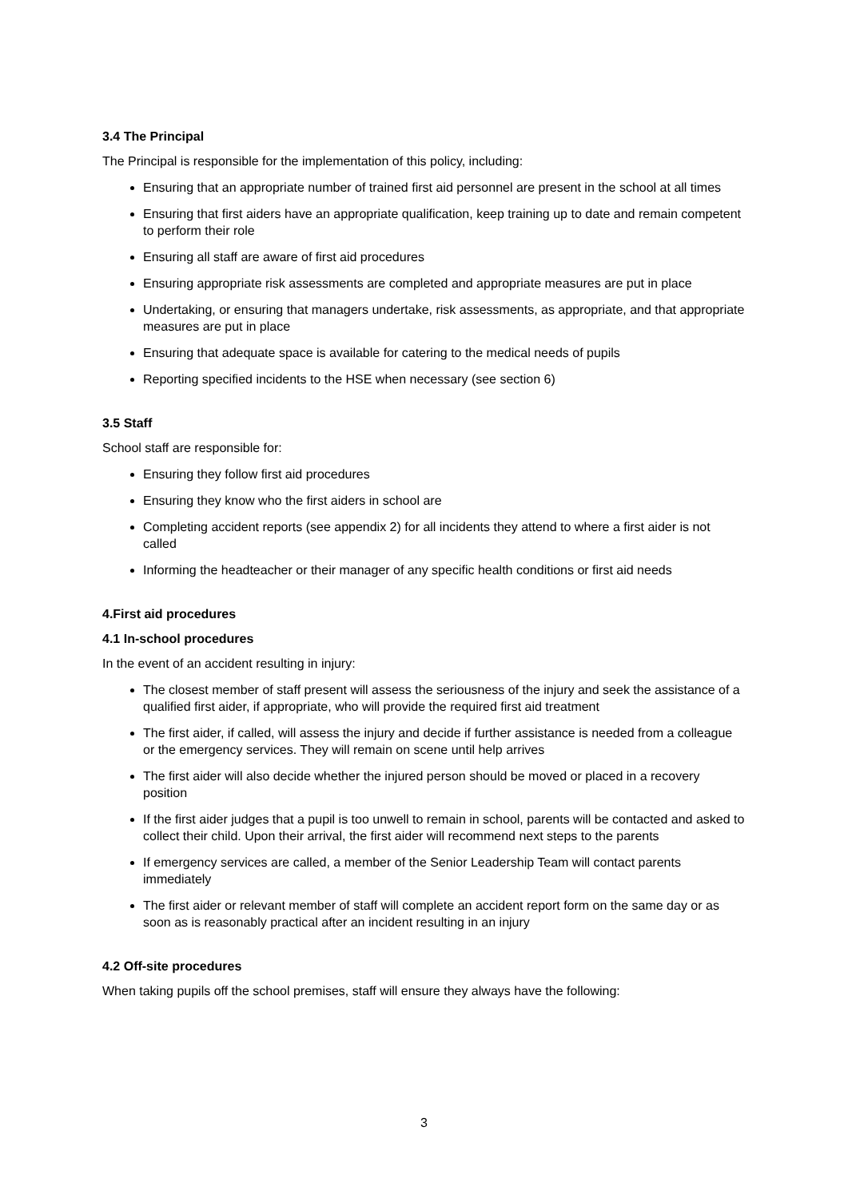3.4 The Principal
The Principal is responsible for the implementation of this policy, including:
Ensuring that an appropriate number of trained first aid personnel are present in the school at all times
Ensuring that first aiders have an appropriate qualification, keep training up to date and remain competent to perform their role
Ensuring all staff are aware of first aid procedures
Ensuring appropriate risk assessments are completed and appropriate measures are put in place
Undertaking, or ensuring that managers undertake, risk assessments, as appropriate, and that appropriate measures are put in place
Ensuring that adequate space is available for catering to the medical needs of pupils
Reporting specified incidents to the HSE when necessary (see section 6)
3.5 Staff
School staff are responsible for:
Ensuring they follow first aid procedures
Ensuring they know who the first aiders in school are
Completing accident reports (see appendix 2) for all incidents they attend to where a first aider is not called
Informing the headteacher or their manager of any specific health conditions or first aid needs
4.First aid procedures
4.1 In-school procedures
In the event of an accident resulting in injury:
The closest member of staff present will assess the seriousness of the injury and seek the assistance of a qualified first aider, if appropriate, who will provide the required first aid treatment
The first aider, if called, will assess the injury and decide if further assistance is needed from a colleague or the emergency services. They will remain on scene until help arrives
The first aider will also decide whether the injured person should be moved or placed in a recovery position
If the first aider judges that a pupil is too unwell to remain in school, parents will be contacted and asked to collect their child. Upon their arrival, the first aider will recommend next steps to the parents
If emergency services are called, a member of the Senior Leadership Team will contact parents immediately
The first aider or relevant member of staff will complete an accident report form on the same day or as soon as is reasonably practical after an incident resulting in an injury
4.2 Off-site procedures
When taking pupils off the school premises, staff will ensure they always have the following:
3